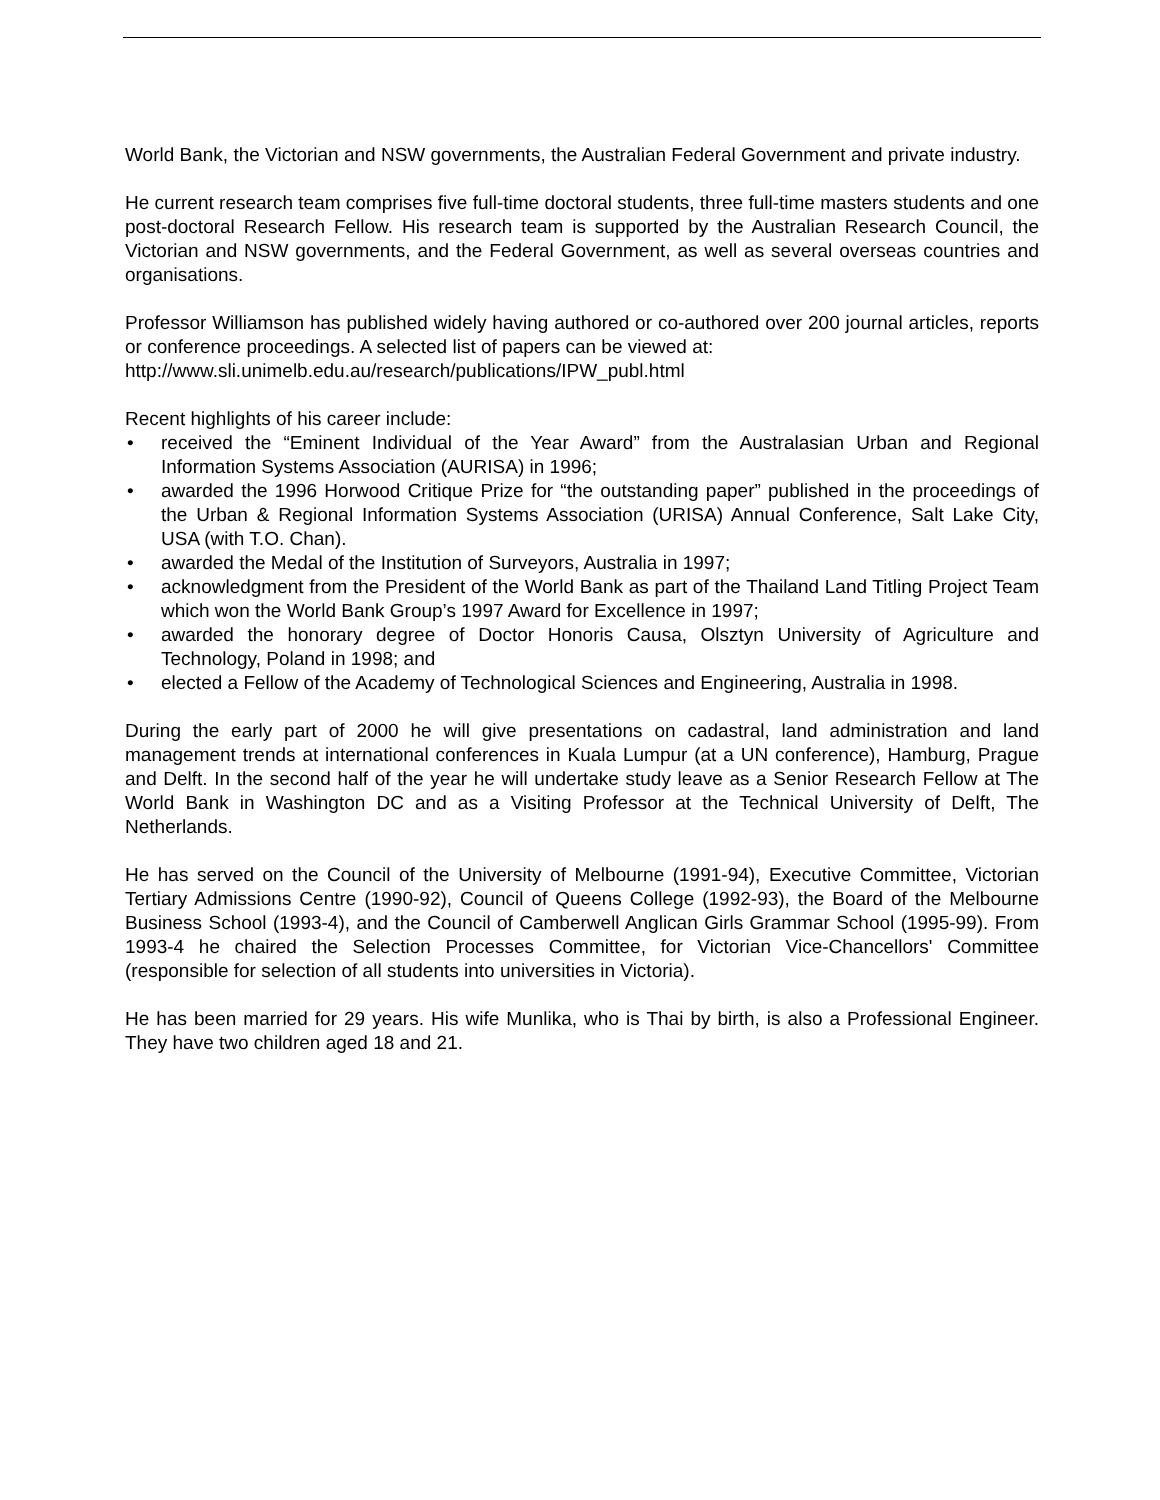World Bank, the Victorian and NSW governments, the Australian Federal Government and private industry.
He current research team comprises five full-time doctoral students, three full-time masters students and one post-doctoral Research Fellow. His research team is supported by the Australian Research Council, the Victorian and NSW governments, and the Federal Government, as well as several overseas countries and organisations.
Professor Williamson has published widely having authored or co-authored over 200 journal articles, reports or conference proceedings. A selected list of papers can be viewed at:
http://www.sli.unimelb.edu.au/research/publications/IPW_publ.html
Recent highlights of his career include:
• received the “Eminent Individual of the Year Award” from the Australasian Urban and Regional Information Systems Association (AURISA) in 1996;
• awarded the 1996 Horwood Critique Prize for “the outstanding paper” published in the proceedings of the Urban & Regional Information Systems Association (URISA) Annual Conference, Salt Lake City, USA (with T.O. Chan).
• awarded the Medal of the Institution of Surveyors, Australia in 1997;
• acknowledgment from the President of the World Bank as part of the Thailand Land Titling Project Team which won the World Bank Group’s 1997 Award for Excellence in 1997;
• awarded the honorary degree of Doctor Honoris Causa, Olsztyn University of Agriculture and Technology, Poland in 1998; and
• elected a Fellow of the Academy of Technological Sciences and Engineering, Australia in 1998.
During the early part of 2000 he will give presentations on cadastral, land administration and land management trends at international conferences in Kuala Lumpur (at a UN conference), Hamburg, Prague and Delft. In the second half of the year he will undertake study leave as a Senior Research Fellow at The World Bank in Washington DC and as a Visiting Professor at the Technical University of Delft, The Netherlands.
He has served on the Council of the University of Melbourne (1991-94), Executive Committee, Victorian Tertiary Admissions Centre (1990-92), Council of Queens College (1992-93), the Board of the Melbourne Business School (1993-4), and the Council of Camberwell Anglican Girls Grammar School (1995-99). From 1993-4 he chaired the Selection Processes Committee, for Victorian Vice-Chancellors' Committee (responsible for selection of all students into universities in Victoria).
He has been married for 29 years. His wife Munlika, who is Thai by birth, is also a Professional Engineer. They have two children aged 18 and 21.